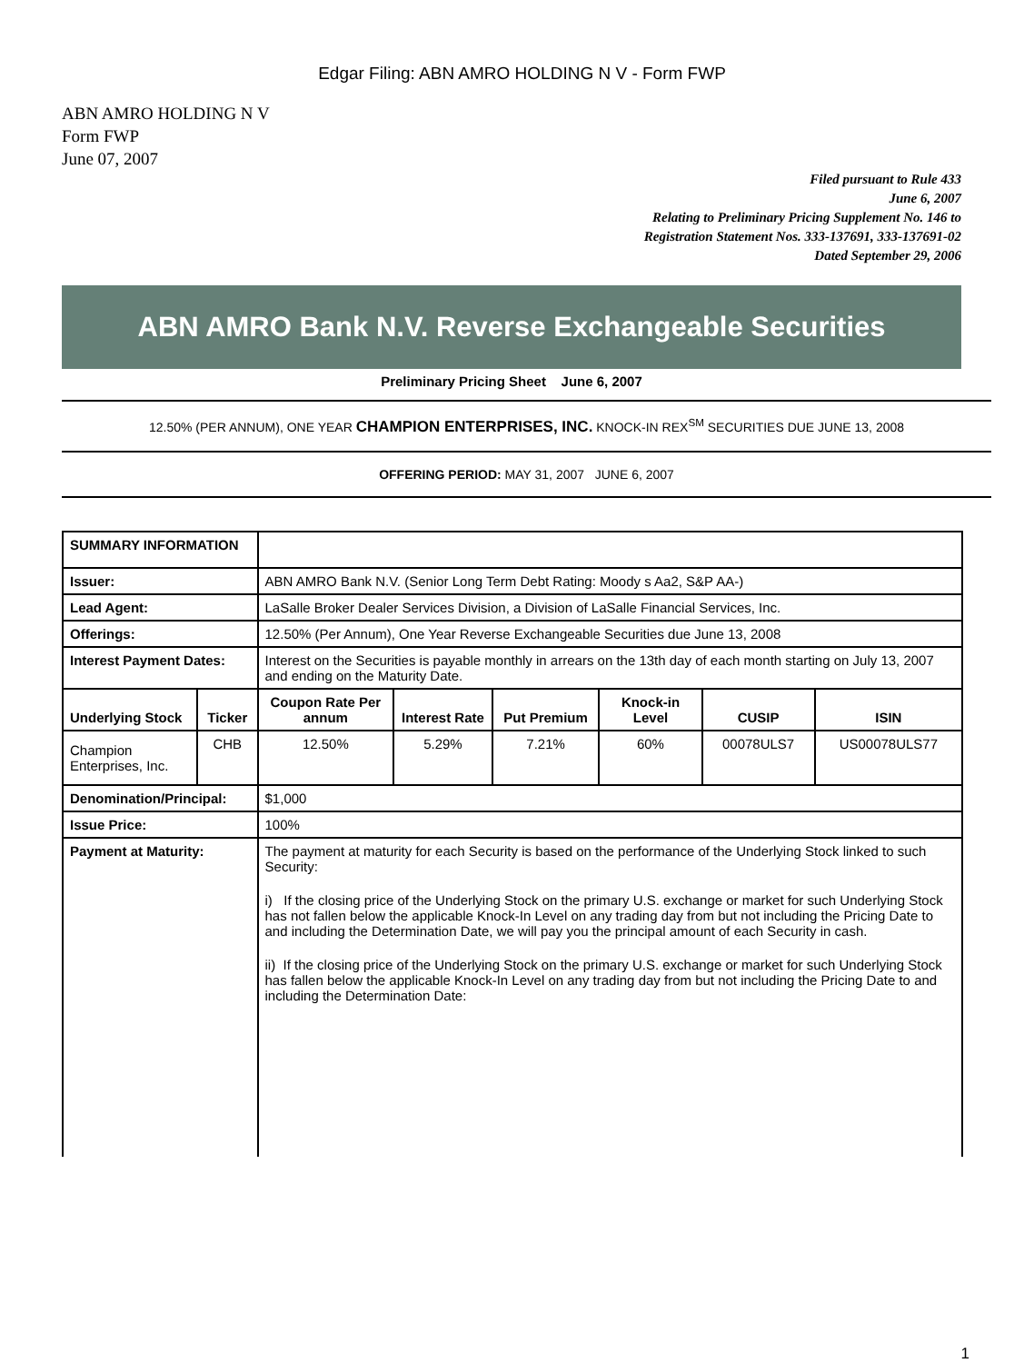Edgar Filing: ABN AMRO HOLDING N V - Form FWP
ABN AMRO HOLDING N V
Form FWP
June 07, 2007
Filed pursuant to Rule 433
June 6, 2007
Relating to Preliminary Pricing Supplement No. 146 to
Registration Statement Nos. 333-137691, 333-137691-02
Dated September 29, 2006
ABN AMRO Bank N.V. Reverse Exchangeable Securities
Preliminary Pricing Sheet June 6, 2007
12.50% (PER ANNUM), ONE YEAR CHAMPION ENTERPRISES, INC. KNOCK-IN REX<sup>SM</sup> SECURITIES DUE JUNE 13, 2008
OFFERING PERIOD: MAY 31, 2007 JUNE 6, 2007
| SUMMARY INFORMATION | | | | | | | |
| Issuer: | | ABN AMRO Bank N.V. (Senior Long Term Debt Rating: Moody s Aa2, S&P AA-) | | | | | |
| Lead Agent: | | LaSalle Broker Dealer Services Division, a Division of LaSalle Financial Services, Inc. | | | | | |
| Offerings: | | 12.50% (Per Annum), One Year Reverse Exchangeable Securities due June 13, 2008 | | | | | |
| Interest Payment Dates: | | Interest on the Securities is payable monthly in arrears on the 13th day of each month starting on July 13, 2007 and ending on the Maturity Date. | | | | | |
| Underlying Stock | Ticker | Coupon Rate Per annum | Interest Rate | Put Premium | Knock-in Level | CUSIP | ISIN |
| Champion Enterprises, Inc. | CHB | 12.50% | 5.29% | 7.21% | 60% | 00078ULS7 | US00078ULS77 |
| Denomination/Principal: | | $1,000 | | | | | |
| Issue Price: | | 100% | | | | | |
| Payment at Maturity: | | The payment at maturity for each Security is based on the performance of the Underlying Stock linked to such Security: i) If the closing price of the Underlying Stock on the primary U.S. exchange or market for such Underlying Stock has not fallen below the applicable Knock-In Level on any trading day from but not including the Pricing Date to and including the Determination Date, we will pay you the principal amount of each Security in cash. ii) If the closing price of the Underlying Stock on the primary U.S. exchange or market for such Underlying Stock has fallen below the applicable Knock-In Level on any trading day from but not including the Pricing Date to and including the Determination Date: | | | | | |
1